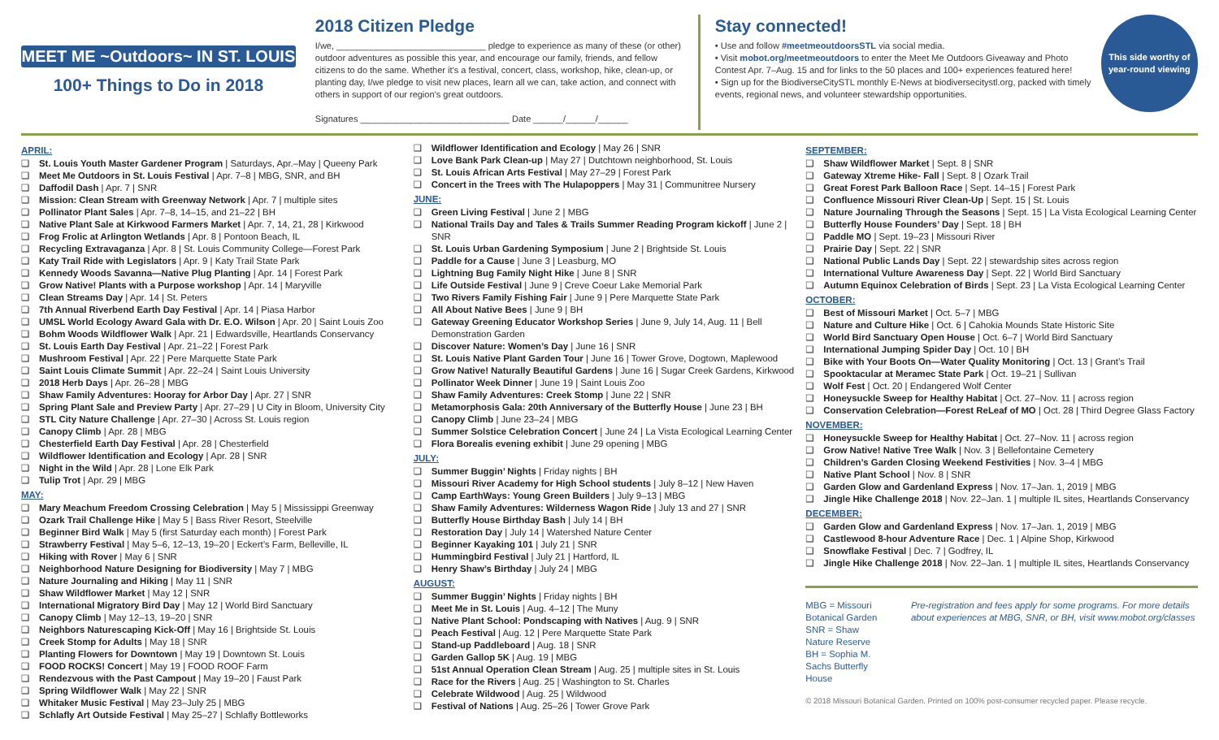MEET ME ~Outdoors~ IN ST. LOUIS
100+ Things to Do in 2018
2018 Citizen Pledge
I/we, ______________________________ pledge to experience as many of these (or other) outdoor adventures as possible this year, and encourage our family, friends, and fellow citizens to do the same. Whether it’s a festival, concert, class, workshop, hike, clean-up, or planting day, I/we pledge to visit new places, learn all we can, take action, and connect with others in support of our region’s great outdoors.
Signatures ______________________________ Date ______/______/______
Stay connected!
• Use and follow #meetmeoutdoorsSTL via social media.
• Visit mobot.org/meetmeoutdoors to enter the Meet Me Outdoors Giveaway and Photo Contest Apr. 7–Aug. 15 and for links to the 50 places and 100+ experiences featured here!
• Sign up for the BiodiverseCitySTL monthly E-News at biodiversecitystl.org, packed with timely events, regional news, and volunteer stewardship opportunities.
This side worthy of year-round viewing
APRIL:
St. Louis Youth Master Gardener Program | Saturdays, Apr.–May | Queeny Park
Meet Me Outdoors in St. Louis Festival | Apr. 7–8 | MBG, SNR, and BH
Daffodil Dash | Apr. 7 | SNR
Mission: Clean Stream with Greenway Network | Apr. 7 | multiple sites
Pollinator Plant Sales | Apr. 7–8, 14–15, and 21–22 | BH
Native Plant Sale at Kirkwood Farmers Market | Apr. 7, 14, 21, 28 | Kirkwood
Frog Frolic at Arlington Wetlands | Apr. 8 | Pontoon Beach, IL
Recycling Extravaganza | Apr. 8 | St. Louis Community College—Forest Park
Katy Trail Ride with Legislators | Apr. 9 | Katy Trail State Park
Kennedy Woods Savanna—Native Plug Planting | Apr. 14 | Forest Park
Grow Native! Plants with a Purpose workshop | Apr. 14 | Maryville
Clean Streams Day | Apr. 14 | St. Peters
7th Annual Riverbend Earth Day Festival | Apr. 14 | Piasa Harbor
UMSL World Ecology Award Gala with Dr. E.O. Wilson | Apr. 20 | Saint Louis Zoo
Bohm Woods Wildflower Walk | Apr. 21 | Edwardsville, Heartlands Conservancy
St. Louis Earth Day Festival | Apr. 21–22 | Forest Park
Mushroom Festival | Apr. 22 | Pere Marquette State Park
Saint Louis Climate Summit | Apr. 22–24 | Saint Louis University
2018 Herb Days | Apr. 26–28 | MBG
Shaw Family Adventures: Hooray for Arbor Day | Apr. 27 | SNR
Spring Plant Sale and Preview Party | Apr. 27–29 | U City in Bloom, University City
STL City Nature Challenge | Apr. 27–30 | Across St. Louis region
Canopy Climb | Apr. 28 | MBG
Chesterfield Earth Day Festival | Apr. 28 | Chesterfield
Wildflower Identification and Ecology | Apr. 28 | SNR
Night in the Wild | Apr. 28 | Lone Elk Park
Tulip Trot | Apr. 29 | MBG
MAY:
Mary Meachum Freedom Crossing Celebration | May 5 | Mississippi Greenway
Ozark Trail Challenge Hike | May 5 | Bass River Resort, Steelville
Beginner Bird Walk | May 5 (first Saturday each month) | Forest Park
Strawberry Festival | May 5–6, 12–13, 19–20 | Eckert’s Farm, Belleville, IL
Hiking with Rover | May 6 | SNR
Neighborhood Nature Designing for Biodiversity | May 7 | MBG
Nature Journaling and Hiking | May 11 | SNR
Shaw Wildflower Market | May 12 | SNR
International Migratory Bird Day | May 12 | World Bird Sanctuary
Canopy Climb | May 12–13, 19–20 | SNR
Neighbors Naturescaping Kick-Off | May 16 | Brightside St. Louis
Creek Stomp for Adults | May 18 | SNR
Planting Flowers for Downtown | May 19 | Downtown St. Louis
FOOD ROCKS! Concert | May 19 | FOOD ROOF Farm
Rendezvous with the Past Campout | May 19–20 | Faust Park
Spring Wildflower Walk | May 22 | SNR
Whitaker Music Festival | May 23–July 25 | MBG
Schlafly Art Outside Festival | May 25–27 | Schlafly Bottleworks
Wildflower Identification and Ecology | May 26 | SNR
Love Bank Park Clean-up | May 27 | Dutchtown neighborhood, St. Louis
St. Louis African Arts Festival | May 27–29 | Forest Park
Concert in the Trees with The Hulapoppers | May 31 | Communitree Nursery
JUNE:
Green Living Festival | June 2 | MBG
National Trails Day and Tales & Trails Summer Reading Program kickoff | June 2 | SNR
St. Louis Urban Gardening Symposium | June 2 | Brightside St. Louis
Paddle for a Cause | June 3 | Leasburg, MO
Lightning Bug Family Night Hike | June 8 | SNR
Life Outside Festival | June 9 | Creve Coeur Lake Memorial Park
Two Rivers Family Fishing Fair | June 9 | Pere Marquette State Park
All About Native Bees | June 9 | BH
Gateway Greening Educator Workshop Series | June 9, July 14, Aug. 11 | Bell Demonstration Garden
Discover Nature: Women’s Day | June 16 | SNR
St. Louis Native Plant Garden Tour | June 16 | Tower Grove, Dogtown, Maplewood
Grow Native! Naturally Beautiful Gardens | June 16 | Sugar Creek Gardens, Kirkwood
Pollinator Week Dinner | June 19 | Saint Louis Zoo
Shaw Family Adventures: Creek Stomp | June 22 | SNR
Metamorphosis Gala: 20th Anniversary of the Butterfly House | June 23 | BH
Canopy Climb | June 23–24 | MBG
Summer Solstice Celebration Concert | June 24 | La Vista Ecological Learning Center
Flora Borealis evening exhibit | June 29 opening | MBG
JULY:
Summer Buggin’ Nights | Friday nights | BH
Missouri River Academy for High School students | July 8–12 | New Haven
Camp EarthWays: Young Green Builders | July 9–13 | MBG
Shaw Family Adventures: Wilderness Wagon Ride | July 13 and 27 | SNR
Butterfly House Birthday Bash | July 14 | BH
Restoration Day | July 14 | Watershed Nature Center
Beginner Kayaking 101 | July 21 | SNR
Hummingbird Festival | July 21 | Hartford, IL
Henry Shaw’s Birthday | July 24 | MBG
AUGUST:
Summer Buggin’ Nights | Friday nights | BH
Meet Me in St. Louis | Aug. 4–12 | The Muny
Native Plant School: Pondscaping with Natives | Aug. 9 | SNR
Peach Festival | Aug. 12 | Pere Marquette State Park
Stand-up Paddleboard | Aug. 18 | SNR
Garden Gallop 5K | Aug. 19 | MBG
51st Annual Operation Clean Stream | Aug. 25 | multiple sites in St. Louis
Race for the Rivers | Aug. 25 | Washington to St. Charles
Celebrate Wildwood | Aug. 25 | Wildwood
Festival of Nations | Aug. 25–26 | Tower Grove Park
SEPTEMBER:
Shaw Wildflower Market | Sept. 8 | SNR
Gateway Xtreme Hike- Fall | Sept. 8 | Ozark Trail
Great Forest Park Balloon Race | Sept. 14–15 | Forest Park
Confluence Missouri River Clean-Up | Sept. 15 | St. Louis
Nature Journaling Through the Seasons | Sept. 15 | La Vista Ecological Learning Center
Butterfly House Founders’ Day | Sept. 18 | BH
Paddle MO | Sept. 19–23 | Missouri River
Prairie Day | Sept. 22 | SNR
National Public Lands Day | Sept. 22 | stewardship sites across region
International Vulture Awareness Day | Sept. 22 | World Bird Sanctuary
Autumn Equinox Celebration of Birds | Sept. 23 | La Vista Ecological Learning Center
OCTOBER:
Best of Missouri Market | Oct. 5–7 | MBG
Nature and Culture Hike | Oct. 6 | Cahokia Mounds State Historic Site
World Bird Sanctuary Open House | Oct. 6–7 | World Bird Sanctuary
International Jumping Spider Day | Oct. 10 | BH
Bike with Your Boots On—Water Quality Monitoring | Oct. 13 | Grant’s Trail
Spooktacular at Meramec State Park | Oct. 19–21 | Sullivan
Wolf Fest | Oct. 20 | Endangered Wolf Center
Honeysuckle Sweep for Healthy Habitat | Oct. 27–Nov. 11 | across region
Conservation Celebration—Forest ReLeaf of MO | Oct. 28 | Third Degree Glass Factory
NOVEMBER:
Honeysuckle Sweep for Healthy Habitat | Oct. 27–Nov. 11 | across region
Grow Native! Native Tree Walk | Nov. 3 | Bellefontaine Cemetery
Children’s Garden Closing Weekend Festivities | Nov. 3–4 | MBG
Native Plant School | Nov. 8 | SNR
Garden Glow and Gardenland Express | Nov. 17–Jan. 1, 2019 | MBG
Jingle Hike Challenge 2018 | Nov. 22–Jan. 1 | multiple IL sites, Heartlands Conservancy
DECEMBER:
Garden Glow and Gardenland Express | Nov. 17–Jan. 1, 2019 | MBG
Castlewood 8-hour Adventure Race | Dec. 1 | Alpine Shop, Kirkwood
Snowflake Festival | Dec. 7 | Godfrey, IL
Jingle Hike Challenge 2018 | Nov. 22–Jan. 1 | multiple IL sites, Heartlands Conservancy
MBG = Missouri Botanical Garden
SNR = Shaw Nature Reserve
BH = Sophia M. Sachs Butterfly House
Pre-registration and fees apply for some programs. For more details about experiences at MBG, SNR, or BH, visit www.mobot.org/classes
© 2018 Missouri Botanical Garden. Printed on 100% post-consumer recycled paper. Please recycle.